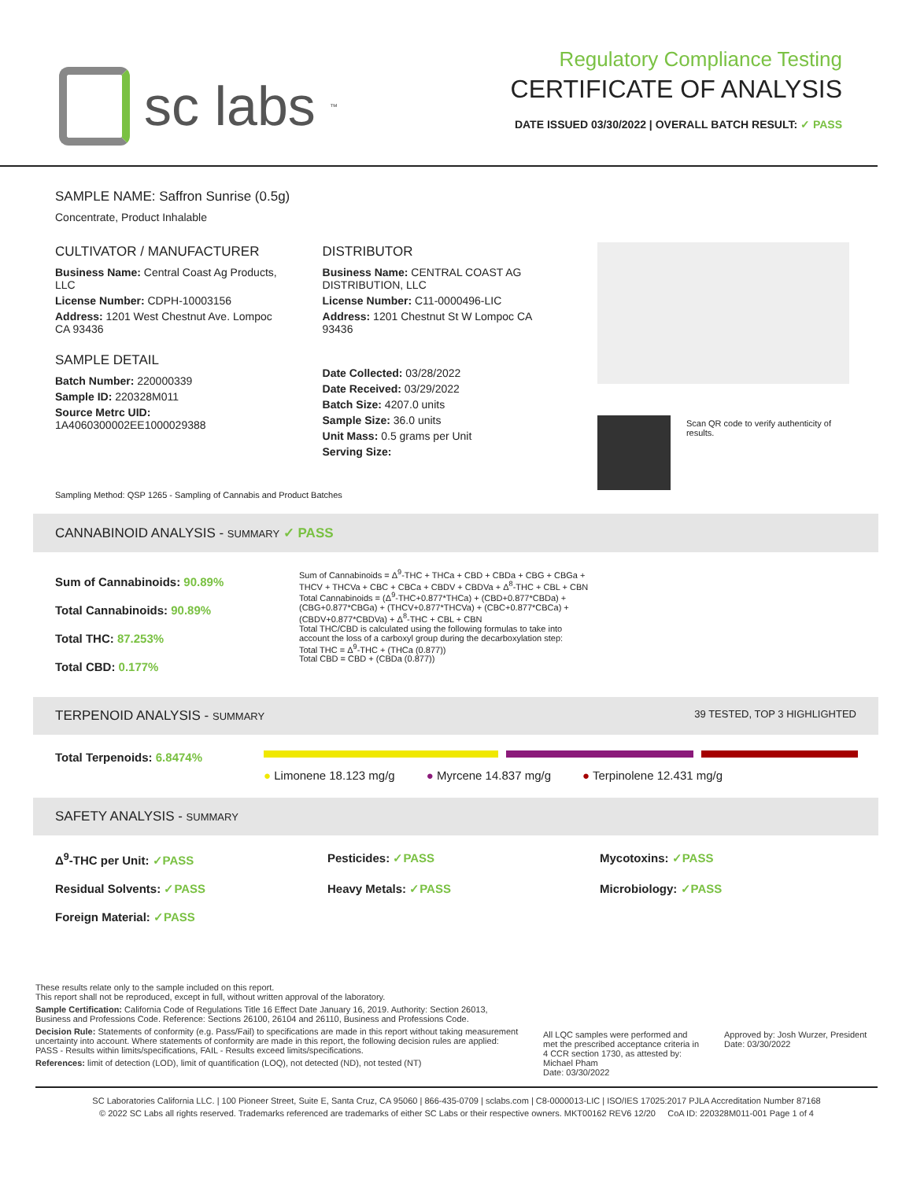sc labs<sup>™</sup>
Regulatory Compliance Testing
CERTIFICATE OF ANALYSIS
DATE ISSUED 03/30/2022 | OVERALL BATCH RESULT: ✓ PASS
SAMPLE NAME: Saffron Sunrise (0.5g)
Concentrate, Product Inhalable
CULTIVATOR / MANUFACTURER
Business Name: Central Coast Ag Products, LLC
License Number: CDPH-10003156
Address: 1201 West Chestnut Ave. Lompoc CA 93436
SAMPLE DETAIL
Batch Number: 220000339
Sample ID: 220328M011
Source Metrc UID: 1A4060300002EE1000029388
DISTRIBUTOR
Business Name: CENTRAL COAST AG DISTRIBUTION, LLC
License Number: C11-0000496-LIC
Address: 1201 Chestnut St W Lompoc CA 93436
Date Collected: 03/28/2022
Date Received: 03/29/2022
Batch Size: 4207.0 units
Sample Size: 36.0 units
Unit Mass: 0.5 grams per Unit
Serving Size:
Scan QR code to verify authenticity of results.
Sampling Method: QSP 1265 - Sampling of Cannabis and Product Batches
CANNABINOID ANALYSIS - SUMMARY ✓ PASS
Sum of Cannabinoids: 90.89%
Total Cannabinoids: 90.89%
Total THC: 87.253%
Total CBD: 0.177%
Sum of Cannabinoids = Δ<sup>9</sup>-THC + THCa + CBD + CBDa + CBG + CBGa + THCV + THCVa + CBC + CBCa + CBDV + CBDVa + Δ<sup>8</sup>-THC + CBL + CBN
Total Cannabinoids = (Δ<sup>9</sup>-THC+0.877*THCa) + (CBD+0.877*CBDa) + (CBG+0.877*CBGa) + (THCV+0.877*THCVa) + (CBC+0.877*CBCa) + (CBDV+0.877*CBDVa) + Δ<sup>8</sup>-THC + CBL + CBN
Total THC/CBD is calculated using the following formulas to take into account the loss of a carboxyl group during the decarboxylation step:
Total THC = Δ<sup>9</sup>-THC + (THCa (0.877))
Total CBD = CBD + (CBDa (0.877))
TERPENOID ANALYSIS - SUMMARY 39 TESTED, TOP 3 HIGHLIGHTED
Total Terpenoids: 6.8474%
● Limonene 18.123 mg/g ● Myrcene 14.837 mg/g ● Terpinolene 12.431 mg/g
SAFETY ANALYSIS - SUMMARY
Δ<sup>9</sup>-THC per Unit: ✓PASS Pesticides: ✓PASS Mycotoxins: ✓PASS Residual Solvents: ✓PASS Heavy Metals: ✓PASS Microbiology: ✓PASS Foreign Material: ✓PASS
These results relate only to the sample included on this report.
This report shall not be reproduced, except in full, without written approval of the laboratory.
Sample Certification: California Code of Regulations Title 16 Effect Date January 16, 2019. Authority: Section 26013, Business and Professions Code. Reference: Sections 26100, 26104 and 26110, Business and Professions Code.
Decision Rule: Statements of conformity (e.g. Pass/Fail) to specifications are made in this report without taking measurement uncertainty into account. Where statements of conformity are made in this report, the following decision rules are applied: PASS - Results within limits/specifications, FAIL - Results exceed limits/specifications.
References: limit of detection (LOD), limit of quantification (LOQ), not detected (ND), not tested (NT)
All LQC samples were performed and met the prescribed acceptance criteria in 4 CCR section 1730, as attested by: Michael Pham
Date: 03/30/2022
Approved by: Josh Wurzer, President
Date: 03/30/2022
SC Laboratories California LLC. | 100 Pioneer Street, Suite E, Santa Cruz, CA 95060 | 866-435-0709 | sclabs.com | C8-0000013-LIC | ISO/IES 17025:2017 PJLA Accreditation Number 87168
© 2022 SC Labs all rights reserved. Trademarks referenced are trademarks of either SC Labs or their respective owners. MKT00162 REV6 12/20 CoA ID: 220328M011-001 Page 1 of 4